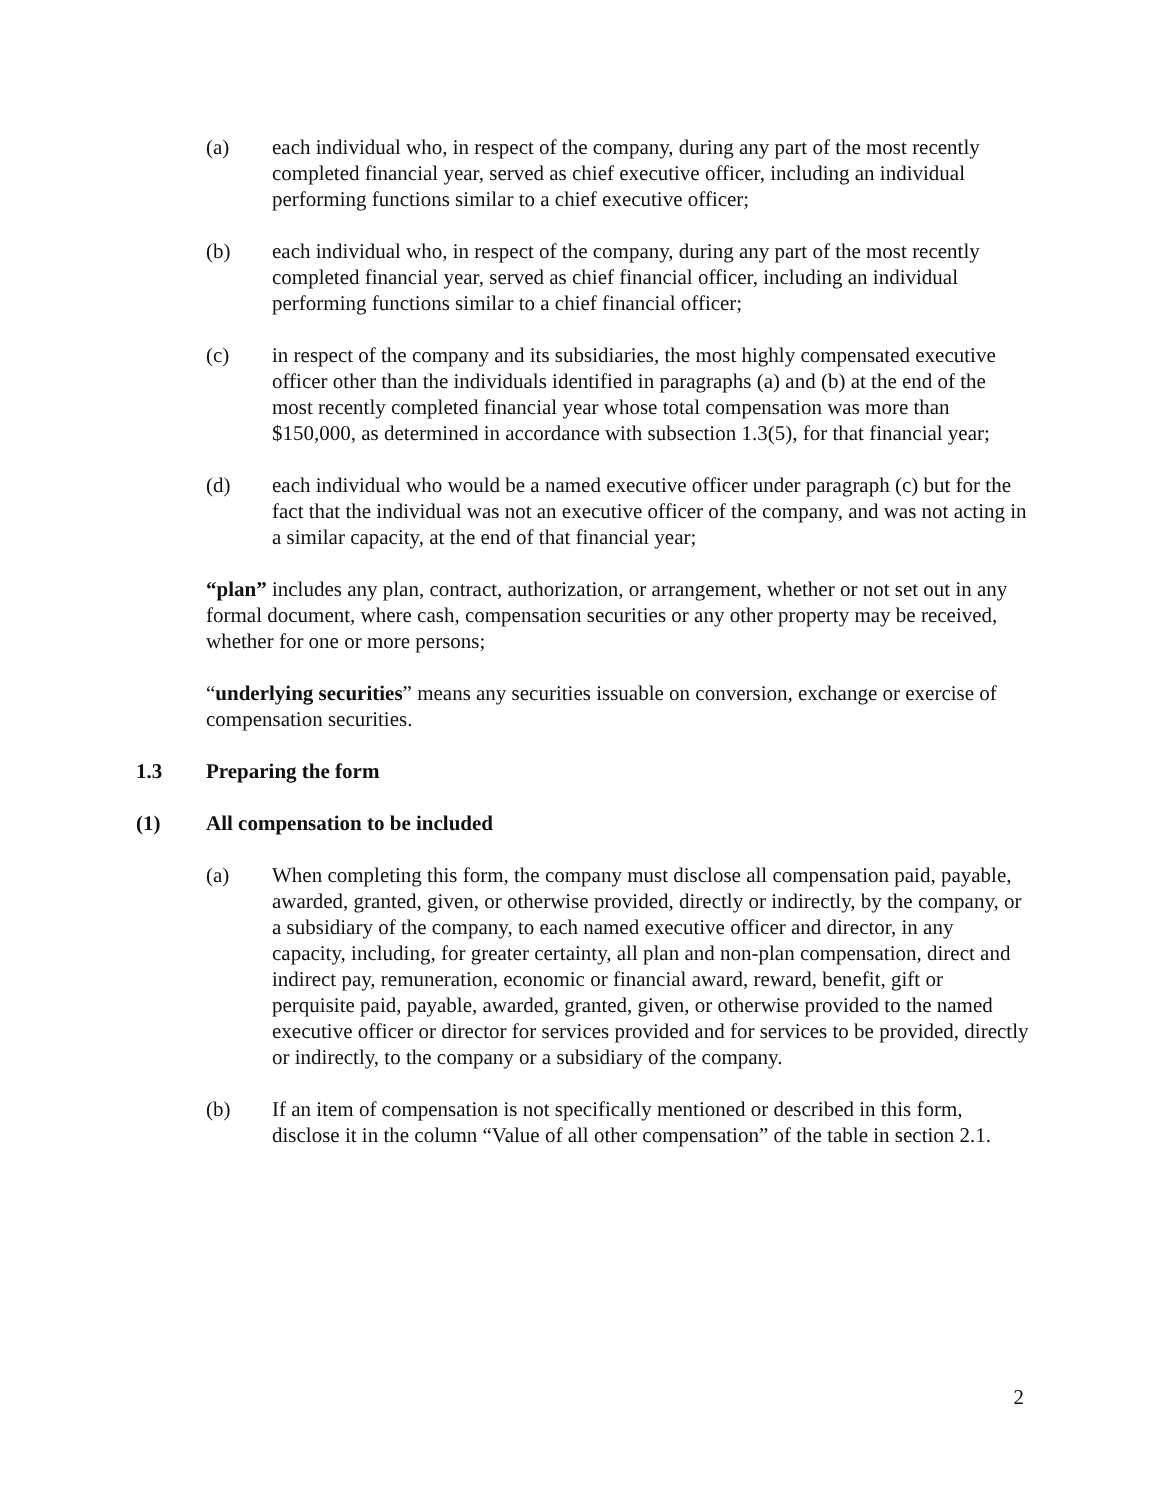(a) each individual who, in respect of the company, during any part of the most recently completed financial year, served as chief executive officer, including an individual performing functions similar to a chief executive officer;
(b) each individual who, in respect of the company, during any part of the most recently completed financial year, served as chief financial officer, including an individual performing functions similar to a chief financial officer;
(c) in respect of the company and its subsidiaries, the most highly compensated executive officer other than the individuals identified in paragraphs (a) and (b) at the end of the most recently completed financial year whose total compensation was more than $150,000, as determined in accordance with subsection 1.3(5), for that financial year;
(d) each individual who would be a named executive officer under paragraph (c) but for the fact that the individual was not an executive officer of the company, and was not acting in a similar capacity, at the end of that financial year;
“plan” includes any plan, contract, authorization, or arrangement, whether or not set out in any formal document, where cash, compensation securities or any other property may be received, whether for one or more persons;
“underlying securities” means any securities issuable on conversion, exchange or exercise of compensation securities.
1.3 Preparing the form
(1) All compensation to be included
(a) When completing this form, the company must disclose all compensation paid, payable, awarded, granted, given, or otherwise provided, directly or indirectly, by the company, or a subsidiary of the company, to each named executive officer and director, in any capacity, including, for greater certainty, all plan and non-plan compensation, direct and indirect pay, remuneration, economic or financial award, reward, benefit, gift or perquisite paid, payable, awarded, granted, given, or otherwise provided to the named executive officer or director for services provided and for services to be provided, directly or indirectly, to the company or a subsidiary of the company.
(b) If an item of compensation is not specifically mentioned or described in this form, disclose it in the column “Value of all other compensation” of the table in section 2.1.
2